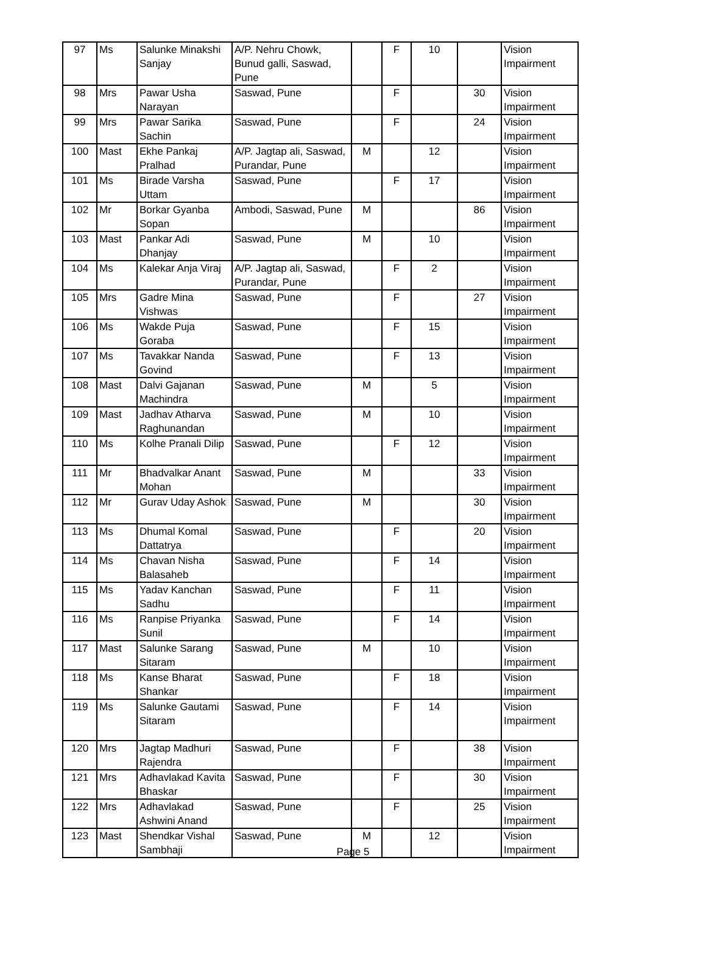| 97 | Ms | Salunke Minakshi Sanjay | A/P. Nehru Chowk, Bunud galli, Saswad, Pune | | F | 10 | | Vision Impairment |
| 98 | Mrs | Pawar Usha Narayan | Saswad, Pune | | F | | 30 | Vision Impairment |
| 99 | Mrs | Pawar Sarika Sachin | Saswad, Pune | | F | | 24 | Vision Impairment |
| 100 | Mast | Ekhe Pankaj Pralhad | A/P. Jagtap ali, Saswad, Purandar, Pune | M | | 12 | | Vision Impairment |
| 101 | Ms | Birade Varsha Uttam | Saswad, Pune | | F | 17 | | Vision Impairment |
| 102 | Mr | Borkar Gyanba Sopan | Ambodi, Saswad, Pune | M | | | 86 | Vision Impairment |
| 103 | Mast | Pankar Adi Dhanjay | Saswad, Pune | M | | 10 | | Vision Impairment |
| 104 | Ms | Kalekar Anja Viraj | A/P. Jagtap ali, Saswad, Purandar, Pune | | F | 2 | | Vision Impairment |
| 105 | Mrs | Gadre Mina Vishwas | Saswad, Pune | | F | | 27 | Vision Impairment |
| 106 | Ms | Wakde Puja Goraba | Saswad, Pune | | F | 15 | | Vision Impairment |
| 107 | Ms | Tavakkar Nanda Govind | Saswad, Pune | | F | 13 | | Vision Impairment |
| 108 | Mast | Dalvi Gajanan Machindra | Saswad, Pune | M | | 5 | | Vision Impairment |
| 109 | Mast | Jadhav Atharva Raghunandan | Saswad, Pune | M | | 10 | | Vision Impairment |
| 110 | Ms | Kolhe Pranali Dilip | Saswad, Pune | | F | 12 | | Vision Impairment |
| 111 | Mr | Bhadvalkar Anant Mohan | Saswad, Pune | M | | | 33 | Vision Impairment |
| 112 | Mr | Gurav Uday Ashok | Saswad, Pune | M | | | 30 | Vision Impairment |
| 113 | Ms | Dhumal Komal Dattatrya | Saswad, Pune | | F | | 20 | Vision Impairment |
| 114 | Ms | Chavan Nisha Balasaheb | Saswad, Pune | | F | 14 | | Vision Impairment |
| 115 | Ms | Yadav Kanchan Sadhu | Saswad, Pune | | F | 11 | | Vision Impairment |
| 116 | Ms | Ranpise Priyanka Sunil | Saswad, Pune | | F | 14 | | Vision Impairment |
| 117 | Mast | Salunke Sarang Sitaram | Saswad, Pune | M | | 10 | | Vision Impairment |
| 118 | Ms | Kanse Bharat Shankar | Saswad, Pune | | F | 18 | | Vision Impairment |
| 119 | Ms | Salunke Gautami Sitaram | Saswad, Pune | | F | 14 | | Vision Impairment |
| 120 | Mrs | Jagtap Madhuri Rajendra | Saswad, Pune | | F | | 38 | Vision Impairment |
| 121 | Mrs | Adhavlakad Kavita Bhaskar | Saswad, Pune | | F | | 30 | Vision Impairment |
| 122 | Mrs | Adhavlakad Ashwini Anand | Saswad, Pune | | F | | 25 | Vision Impairment |
| 123 | Mast | Shendkar Vishal Sambhaji | Saswad, Pune | M | | 12 | | Vision Impairment |
Page 5